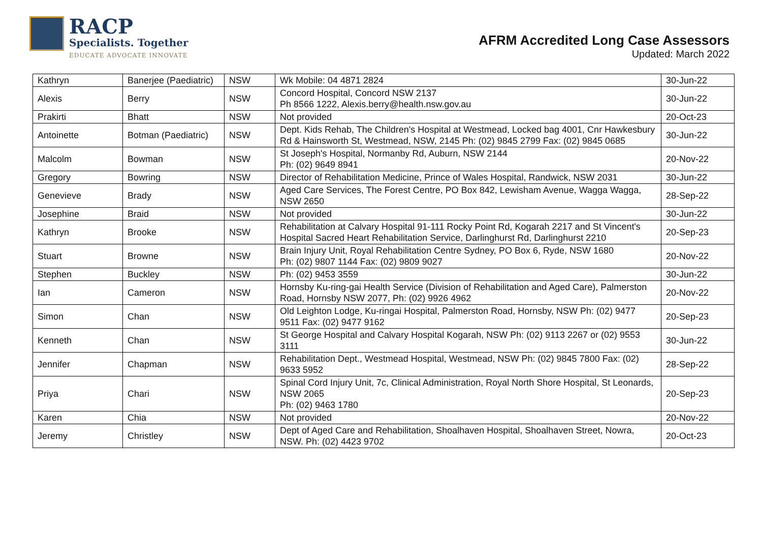RACP
Specialists. Together
EDUCATE ADVOCATE INNOVATE
AFRM Accredited Long Case Assessors
Updated: March 2022
| Kathryn | Banerjee (Paediatric) | NSW | Wk Mobile: 04 4871 2824 | 30-Jun-22 |
| Alexis | Berry | NSW | Concord Hospital, Concord NSW 2137 Ph 8566 1222, Alexis.berry@health.nsw.gov.au | 30-Jun-22 |
| Prakirti | Bhatt | NSW | Not provided | 20-Oct-23 |
| Antoinette | Botman (Paediatric) | NSW | Dept. Kids Rehab, The Children's Hospital at Westmead, Locked bag 4001, Cnr Hawkesbury Rd & Hainsworth St, Westmead, NSW, 2145 Ph: (02) 9845 2799 Fax: (02) 9845 0685 | 30-Jun-22 |
| Malcolm | Bowman | NSW | St Joseph's Hospital, Normanby Rd, Auburn, NSW 2144 Ph: (02) 9649 8941 | 20-Nov-22 |
| Gregory | Bowring | NSW | Director of Rehabilitation Medicine, Prince of Wales Hospital, Randwick, NSW 2031 | 30-Jun-22 |
| Genevieve | Brady | NSW | Aged Care Services, The Forest Centre, PO Box 842, Lewisham Avenue, Wagga Wagga, NSW 2650 | 28-Sep-22 |
| Josephine | Braid | NSW | Not provided | 30-Jun-22 |
| Kathryn | Brooke | NSW | Rehabilitation at Calvary Hospital 91-111 Rocky Point Rd, Kogarah 2217 and St Vincent's Hospital Sacred Heart Rehabilitation Service, Darlinghurst Rd, Darlinghurst 2210 | 20-Sep-23 |
| Stuart | Browne | NSW | Brain Injury Unit, Royal Rehabilitation Centre Sydney, PO Box 6, Ryde, NSW 1680 Ph: (02) 9807 1144 Fax: (02) 9809 9027 | 20-Nov-22 |
| Stephen | Buckley | NSW | Ph: (02) 9453 3559 | 30-Jun-22 |
| Ian | Cameron | NSW | Hornsby Ku-ring-gai Health Service (Division of Rehabilitation and Aged Care), Palmerston Road, Hornsby NSW 2077, Ph: (02) 9926 4962 | 20-Nov-22 |
| Simon | Chan | NSW | Old Leighton Lodge, Ku-ringai Hospital, Palmerston Road, Hornsby, NSW Ph: (02) 9477 9511 Fax: (02) 9477 9162 | 20-Sep-23 |
| Kenneth | Chan | NSW | St George Hospital and Calvary Hospital Kogarah, NSW Ph: (02) 9113 2267 or (02) 9553 3111 | 30-Jun-22 |
| Jennifer | Chapman | NSW | Rehabilitation Dept., Westmead Hospital, Westmead, NSW Ph: (02) 9845 7800 Fax: (02) 9633 5952 | 28-Sep-22 |
| Priya | Chari | NSW | Spinal Cord Injury Unit, 7c, Clinical Administration, Royal North Shore Hospital, St Leonards, NSW 2065 Ph: (02) 9463 1780 | 20-Sep-23 |
| Karen | Chia | NSW | Not provided | 20-Nov-22 |
| Jeremy | Christley | NSW | Dept of Aged Care and Rehabilitation, Shoalhaven Hospital, Shoalhaven Street, Nowra, NSW. Ph: (02) 4423 9702 | 20-Oct-23 |